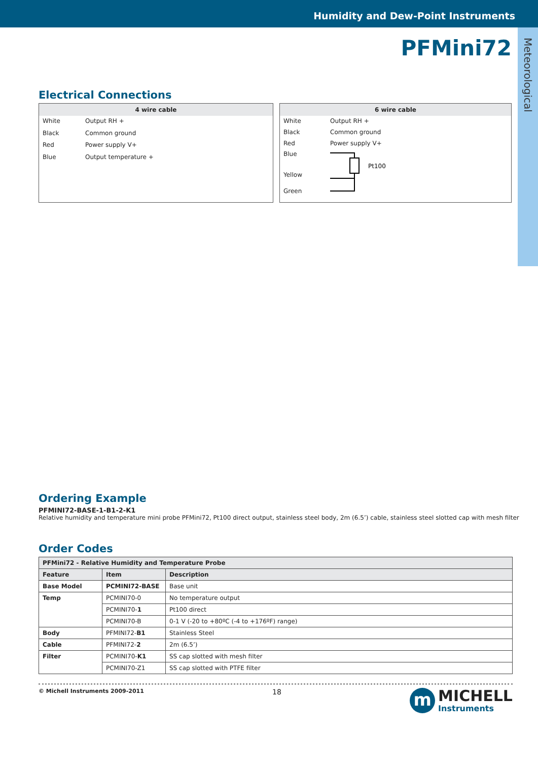Humidity and Dew-Point Instruments
Meteorological
PFMini72
Electrical Connections
| 4 wire cable | |
| --- | --- |
| White | Output RH + |
| Black | Common ground |
| Red | Power supply V+ |
| Blue | Output temperature + |
| 6 wire cable | |
| --- | --- |
| White | Output RH + |
| Black | Common ground |
| Red | Power supply V+ |
| Blue | Pt100 |
| Yellow | |
| Green | |
Ordering Example
PFMINI72-BASE-1-B1-2-K1
Relative humidity and temperature mini probe PFMini72, Pt100 direct output, stainless steel body, 2m (6.5’) cable, stainless steel slotted cap with mesh filter
Order Codes
| PFMini72 - Relative Humidity and Temperature Probe | | |
| --- | --- | --- |
| Feature | Item | Description |
| Base Model | PCMINI72-BASE | Base unit |
| Temp | PCMINI70-0 | No temperature output |
| | PCMINI70- 1 | Pt100 direct |
| | PCMINI70-B | 0-1 V (-20 to +80ºC (-4 to +176ºF) range) |
| Body | PFMINI72- B1 | Stainless Steel |
| Cable | PFMINI72- 2 | 2m (6.5’) |
| Filter | PCMINI70- K1 | SS cap slotted with mesh filter |
| | PCMINI70-Z1 | SS cap slotted with PTFE filter |
© Michell Instruments 2009-2011 18
m
MICHELL
Instruments